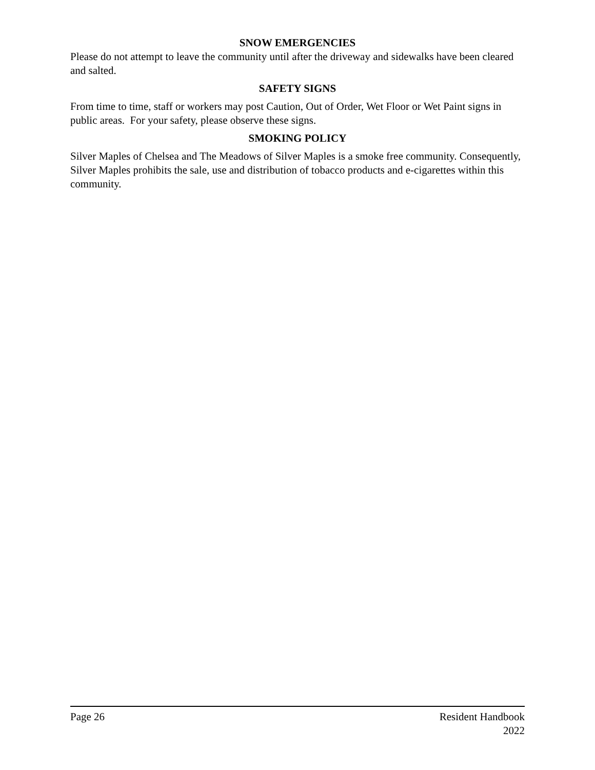SNOW EMERGENCIES
Please do not attempt to leave the community until after the driveway and sidewalks have been cleared and salted.
SAFETY SIGNS
From time to time, staff or workers may post Caution, Out of Order, Wet Floor or Wet Paint signs in public areas. For your safety, please observe these signs.
SMOKING POLICY
Silver Maples of Chelsea and The Meadows of Silver Maples is a smoke free community. Consequently, Silver Maples prohibits the sale, use and distribution of tobacco products and e-cigarettes within this community.
Page 26 Resident Handbook
2022